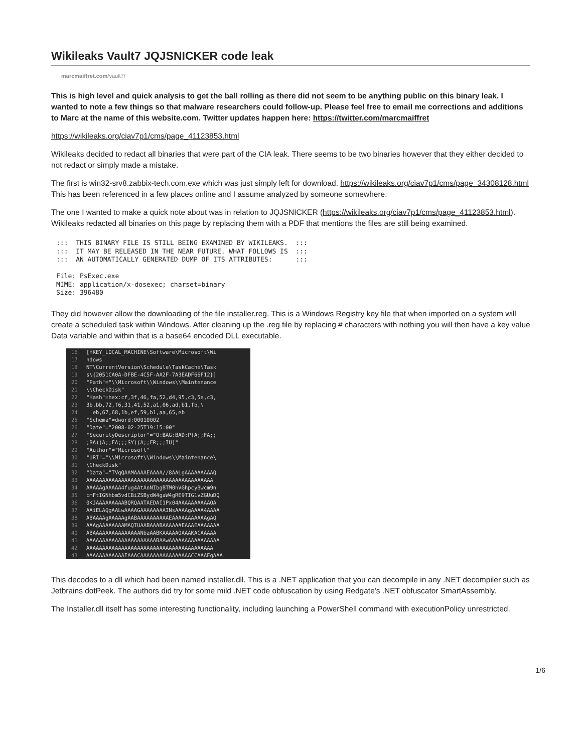Wikileaks Vault7 JQJSNICKER code leak
marcmaiffret.com/vault7/
This is high level and quick analysis to get the ball rolling as there did not seem to be anything public on this binary leak. I wanted to note a few things so that malware researchers could follow-up. Please feel free to email me corrections and additions to Marc at the name of this website.com. Twitter updates happen here: https://twitter.com/marcmaiffret
https://wikileaks.org/ciav7p1/cms/page_41123853.html
Wikileaks decided to redact all binaries that were part of the CIA leak. There seems to be two binaries however that they either decided to not redact or simply made a mistake.
The first is win32-srv8.zabbix-tech.com.exe which was just simply left for download. https://wikileaks.org/ciav7p1/cms/page_34308128.html This has been referenced in a few places online and I assume analyzed by someone somewhere.
The one I wanted to make a quick note about was in relation to JQJSNICKER (https://wikileaks.org/ciav7p1/cms/page_41123853.html). Wikileaks redacted all binaries on this page by replacing them with a PDF that mentions the files are still being examined.
:::  THIS BINARY FILE IS STILL BEING EXAMINED BY WIKILEAKS.  :::
:::  IT MAY BE RELEASED IN THE NEAR FUTURE. WHAT FOLLOWS IS  :::
:::  AN AUTOMATICALLY GENERATED DUMP OF ITS ATTRIBUTES:      :::

File: PsExec.exe
MIME: application/x-dosexec; charset=binary
Size: 396480
They did however allow the downloading of the file installer.reg. This is a Windows Registry key file that when imported on a system will create a scheduled task within Windows. After cleaning up the .reg file by replacing # characters with nothing you will then have a key value Data variable and within that is a base64 encoded DLL executable.
16 [HKEY_LOCAL_MACHINE\Software\Microsoft\Wi
17 ndows
18 NT\CurrentVersion\Schedule\TaskCache\Task
19 s\{2051CA0A-DFBE-4C5F-AA2F-7A3EADF66F12}]
20 "Path"="\\Microsoft\\Windows\\Maintenance
21 \\CheckDisk"
22 "Hash"=hex:cf,3f,46,fa,52,d4,95,c3,5e,c3,
23 3b,bb,72,f6,31,41,52,a1,06,ad,b1,fb,\
24 eb,67,68,1b,ef,59,b1,aa,65,eb
25 "Schema"=dword:00010002
26 "Date"="2008-02-25T19:15:00"
27 "SecurityDescriptor"="O:BAG:BAD:P(A;;FA;;
28;BA)(A;;FA;;;SY)(A;;FR;;;IU)"
29 "Author"="Microsoft"
30 "URI"="\\Microsoft\\Windows\\Maintenance\
31 \CheckDisk"
32 "Data"="TVqQAAMAAAAEAAAA//8AALgAAAAAAAAAQ
33 AAAAAAAAAAAAAAAAAAAAAAAAAAAAAAAAAAAAAAAA
34 AAAAAgAAAAA4fug4AtAnNIbgBTM0hVGhpcyBwcm9n
35 cmFtIGNhbm5vdCBiZSBydW4gaW4gRE9TIG1vZGUuDQ
36 0KJAAAAAAAAABQRQAATAEDAI1Px04AAAAAAAAAAOA
37 AAiELAQgAALwAAAAGAAAAAAAAINsAAAAgAAAA4AAAA
38 ABAAAAgAAAAAgAABAAAAAAAAAAEAAAAAAAAAAAgAQ
39 AAAgAAAAAAAAMAQIUAABAAABAAAAAAEAAAEAAAAAAA
40 ABAAAAAAAAAAAAAAANbaAABKAAAAAOAAAKACAAAAA
41 AAAAAAAAAAAAAAAAAAAAAABAAwAAAAAAAAAAAAAAAA
42 AAAAAAAAAAAAAAAAAAAAAAAAAAAAAAAAAAAAAAAA
43 AAAAAAAAAAAAIAAACAAAAAAAAAAAAAAAACCAAAEgAAA
This decodes to a dll which had been named installer.dll. This is a .NET application that you can decompile in any .NET decompiler such as Jetbrains dotPeek. The authors did try for some mild .NET code obfuscation by using Redgate's .NET obfuscator SmartAssembly.
The Installer.dll itself has some interesting functionality, including launching a PowerShell command with executionPolicy unrestricted.
1/6